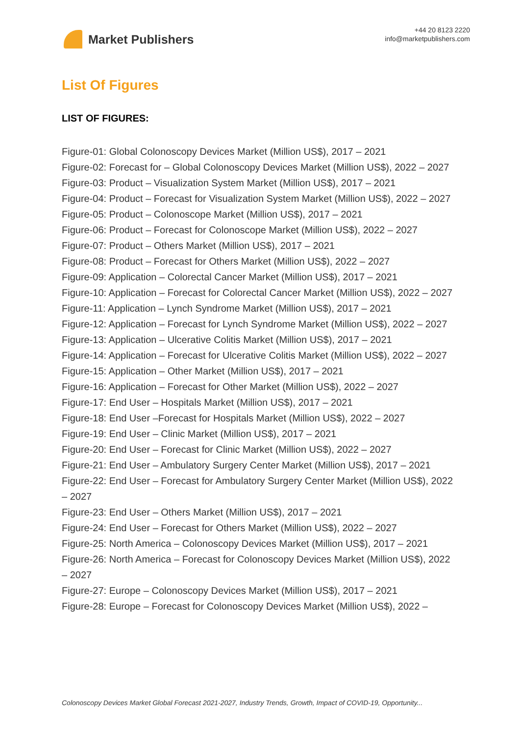Market Publishers
+44 20 8123 2220
info@marketpublishers.com
List Of Figures
LIST OF FIGURES:
Figure-01: Global Colonoscopy Devices Market (Million US$), 2017 – 2021
Figure-02: Forecast for – Global Colonoscopy Devices Market (Million US$), 2022 – 2027
Figure-03: Product – Visualization System Market (Million US$), 2017 – 2021
Figure-04: Product – Forecast for Visualization System Market (Million US$), 2022 – 2027
Figure-05: Product – Colonoscope Market (Million US$), 2017 – 2021
Figure-06: Product – Forecast for Colonoscope Market (Million US$), 2022 – 2027
Figure-07: Product – Others Market (Million US$), 2017 – 2021
Figure-08: Product – Forecast for Others Market (Million US$), 2022 – 2027
Figure-09: Application – Colorectal Cancer Market (Million US$), 2017 – 2021
Figure-10: Application – Forecast for Colorectal Cancer Market (Million US$), 2022 – 2027
Figure-11: Application – Lynch Syndrome Market (Million US$), 2017 – 2021
Figure-12: Application – Forecast for Lynch Syndrome Market (Million US$), 2022 – 2027
Figure-13: Application – Ulcerative Colitis Market (Million US$), 2017 – 2021
Figure-14: Application – Forecast for Ulcerative Colitis Market (Million US$), 2022 – 2027
Figure-15: Application – Other Market (Million US$), 2017 – 2021
Figure-16: Application – Forecast for Other Market (Million US$), 2022 – 2027
Figure-17: End User – Hospitals Market (Million US$), 2017 – 2021
Figure-18: End User –Forecast for Hospitals Market (Million US$), 2022 – 2027
Figure-19: End User – Clinic Market (Million US$), 2017 – 2021
Figure-20: End User – Forecast for Clinic Market (Million US$), 2022 – 2027
Figure-21: End User – Ambulatory Surgery Center Market (Million US$), 2017 – 2021
Figure-22: End User – Forecast for Ambulatory Surgery Center Market (Million US$), 2022 – 2027
Figure-23: End User – Others Market (Million US$), 2017 – 2021
Figure-24: End User – Forecast for Others Market (Million US$), 2022 – 2027
Figure-25: North America – Colonoscopy Devices Market (Million US$), 2017 – 2021
Figure-26: North America – Forecast for Colonoscopy Devices Market (Million US$), 2022 – 2027
Figure-27: Europe – Colonoscopy Devices Market (Million US$), 2017 – 2021
Figure-28: Europe – Forecast for Colonoscopy Devices Market (Million US$), 2022 –
Colonoscopy Devices Market Global Forecast 2021-2027, Industry Trends, Growth, Impact of COVID-19, Opportunity...